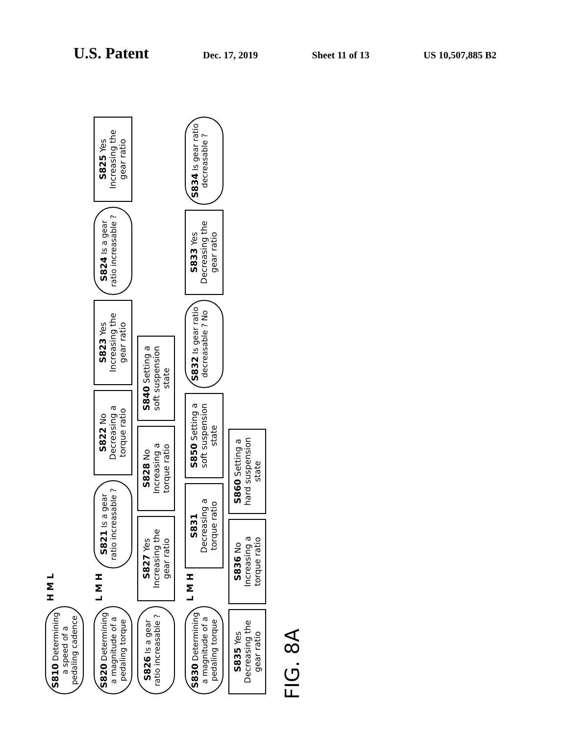U.S. Patent
Dec. 17, 2019 Sheet 11 of 13 US 10,507,885 B2
S810 Determining a speed of a pedaling cadence
H M L
S820 Determining a magnitude of a pedaling torque
L M H
S821 Is a gear ratio increasable ?
S822 No Decreasing a torque ratio
S823 Yes Increasing the gear ratio
S824 Is a gear ratio increasable ?
S825 Yes Increasing the gear ratio
S826 Is a gear ratio increasable ?
S827 Yes Increasing the gear ratio
S828 No Increasing a torque ratio
S840 Setting a soft suspension state
S830 Determining a magnitude of a pedaling torque
L M H
S831 Decreasing a torque ratio
S850 Setting a soft suspension state
S832 Is gear ratio decreasable ? No
S833 Yes Decreasing the gear ratio
S834 Is gear ratio decreasable ?
S835 Yes Decreasing the gear ratio
S836 No Increasing a torque ratio
S860 Setting a hard suspension state
FIG. 8A